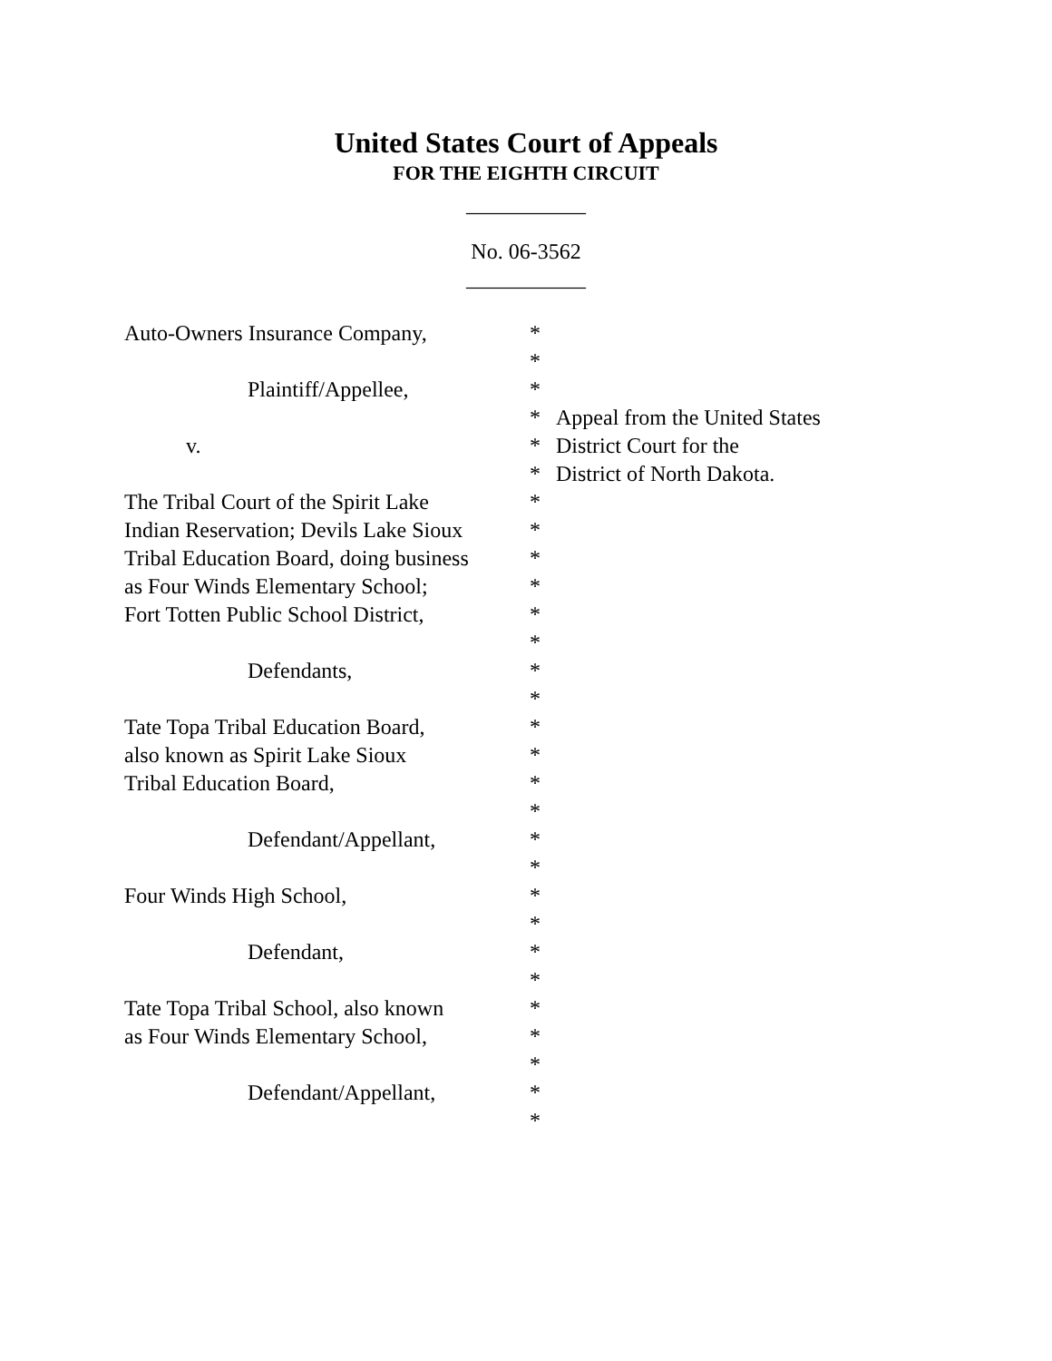United States Court of Appeals
FOR THE EIGHTH CIRCUIT
___________
No. 06-3562
___________
Auto-Owners Insurance Company,
Plaintiff/Appellee,
v.
The Tribal Court of the Spirit Lake
Indian Reservation; Devils Lake Sioux
Tribal Education Board, doing business
as Four Winds Elementary School;
Fort Totten Public School District,
Defendants,
Tate Topa Tribal Education Board,
also known as Spirit Lake Sioux
Tribal Education Board,
Defendant/Appellant,
Four Winds High School,
Defendant,
Tate Topa Tribal School, also known
as Four Winds Elementary School,
Defendant/Appellant,
*
*
*
*
*
*
*
*
*
*
*
*
*
*
*
*
*
*
*
*
*
*
*
*
*
*
*
*
*
Appeal from the United States
District Court for the
District of North Dakota.